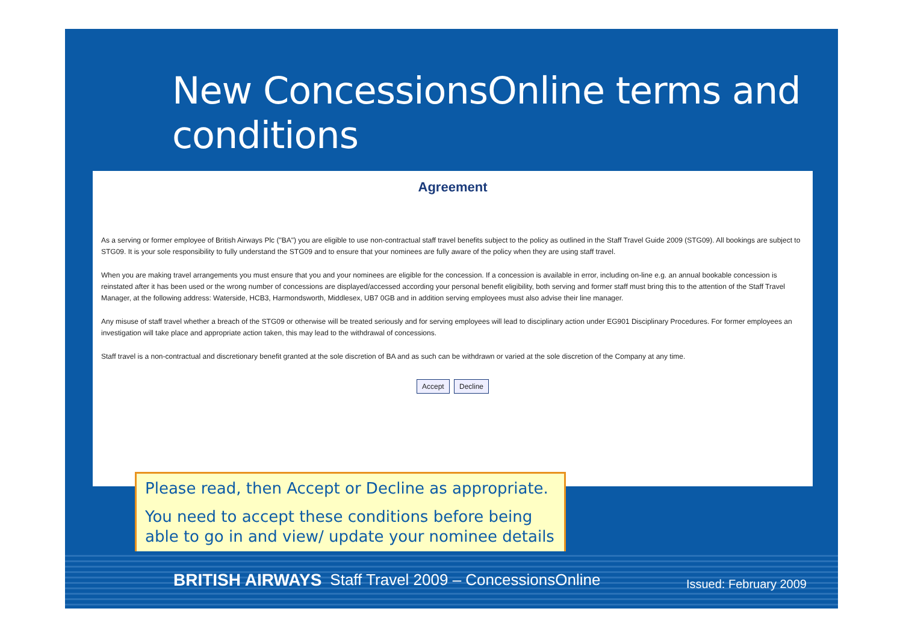New ConcessionsOnline terms and conditions
Agreement
As a serving or former employee of British Airways Plc ("BA") you are eligible to use non-contractual staff travel benefits subject to the policy as outlined in the Staff Travel Guide 2009 (STG09). All bookings are subject to STG09. It is your sole responsibility to fully understand the STG09 and to ensure that your nominees are fully aware of the policy when they are using staff travel.
When you are making travel arrangements you must ensure that you and your nominees are eligible for the concession. If a concession is available in error, including on-line e.g. an annual bookable concession is reinstated after it has been used or the wrong number of concessions are displayed/accessed according your personal benefit eligibility, both serving and former staff must bring this to the attention of the Staff Travel Manager, at the following address: Waterside, HCB3, Harmondsworth, Middlesex, UB7 0GB and in addition serving employees must also advise their line manager.
Any misuse of staff travel whether a breach of the STG09 or otherwise will be treated seriously and for serving employees will lead to disciplinary action under EG901 Disciplinary Procedures. For former employees an investigation will take place and appropriate action taken, this may lead to the withdrawal of concessions.
Staff travel is a non-contractual and discretionary benefit granted at the sole discretion of BA and as such can be withdrawn or varied at the sole discretion of the Company at any time.
Accept Decline
Please read, then Accept or Decline as appropriate.
You need to accept these conditions before being able to go in and view/ update your nominee details
BRITISH AIRWAYS Staff Travel 2009 – ConcessionsOnline Issued: February 2009